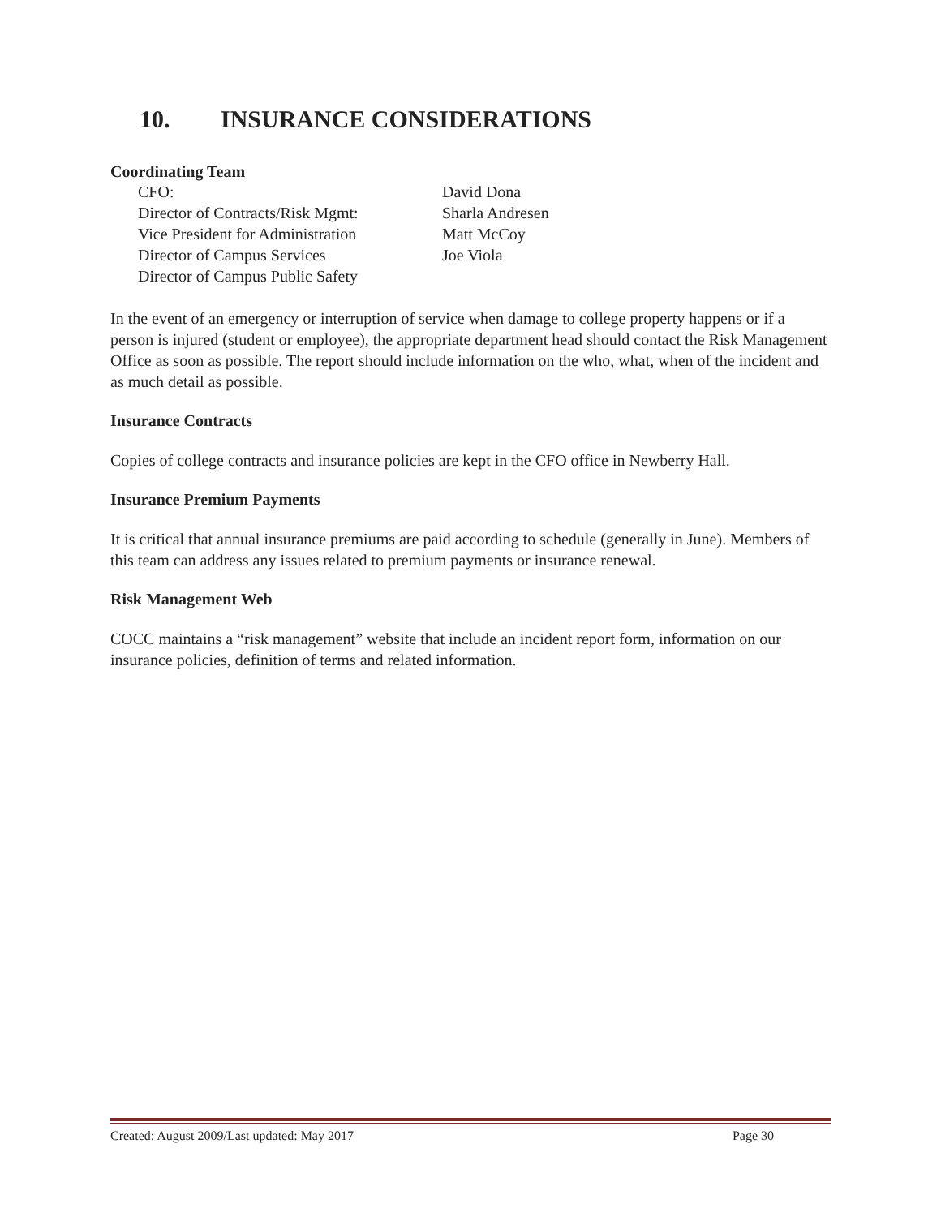10. INSURANCE CONSIDERATIONS
Coordinating Team
CFO: David Dona
Director of Contracts/Risk Mgmt: Sharla Andresen
Vice President for Administration Matt McCoy
Director of Campus Services Joe Viola
Director of Campus Public Safety
In the event of an emergency or interruption of service when damage to college property happens or if a person is injured (student or employee), the appropriate department head should contact the Risk Management Office as soon as possible. The report should include information on the who, what, when of the incident and as much detail as possible.
Insurance Contracts
Copies of college contracts and insurance policies are kept in the CFO office in Newberry Hall.
Insurance Premium Payments
It is critical that annual insurance premiums are paid according to schedule (generally in June). Members of this team can address any issues related to premium payments or insurance renewal.
Risk Management Web
COCC maintains a “risk management” website that include an incident report form, information on our insurance policies, definition of terms and related information.
Created: August 2009/Last updated: May 2017 Page 30